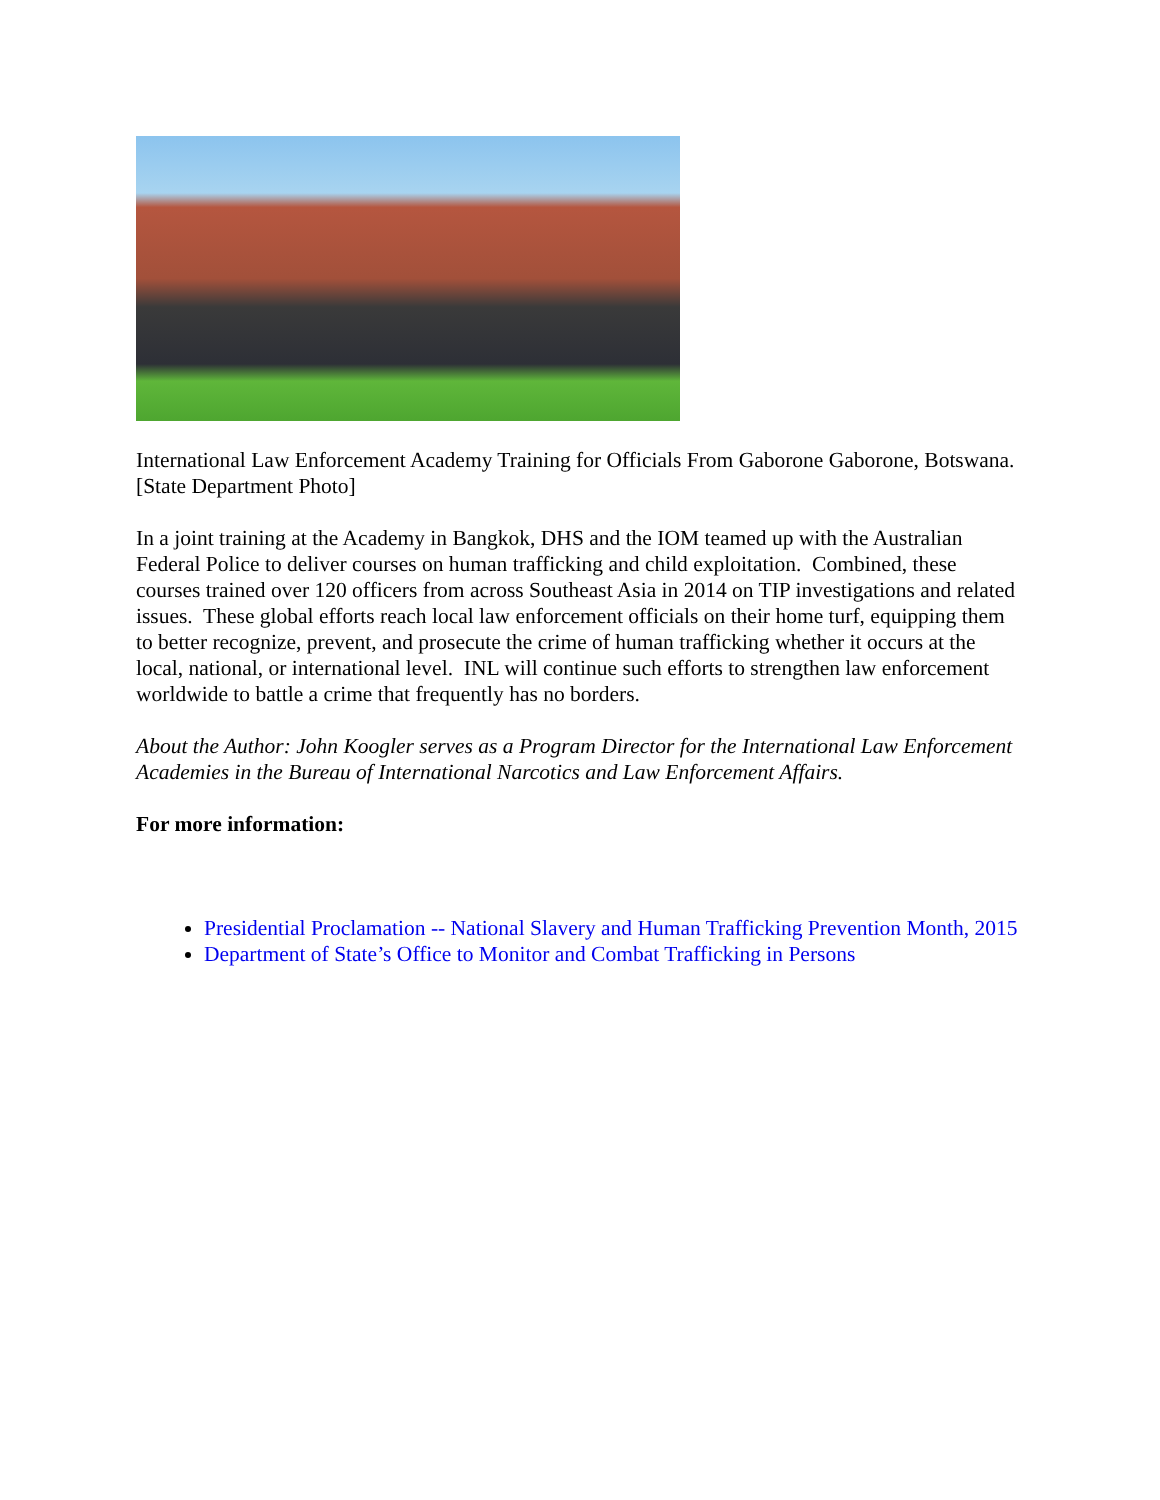International Law Enforcement Academy Training for Officials From Gaborone Gaborone, Botswana. [State Department Photo]
In a joint training at the Academy in Bangkok, DHS and the IOM teamed up with the Australian Federal Police to deliver courses on human trafficking and child exploitation. Combined, these courses trained over 120 officers from across Southeast Asia in 2014 on TIP investigations and related issues. These global efforts reach local law enforcement officials on their home turf, equipping them to better recognize, prevent, and prosecute the crime of human trafficking whether it occurs at the local, national, or international level. INL will continue such efforts to strengthen law enforcement worldwide to battle a crime that frequently has no borders.
About the Author: John Koogler serves as a Program Director for the International Law Enforcement Academies in the Bureau of International Narcotics and Law Enforcement Affairs.
For more information:
Presidential Proclamation -- National Slavery and Human Trafficking Prevention Month, 2015
Department of State’s Office to Monitor and Combat Trafficking in Persons